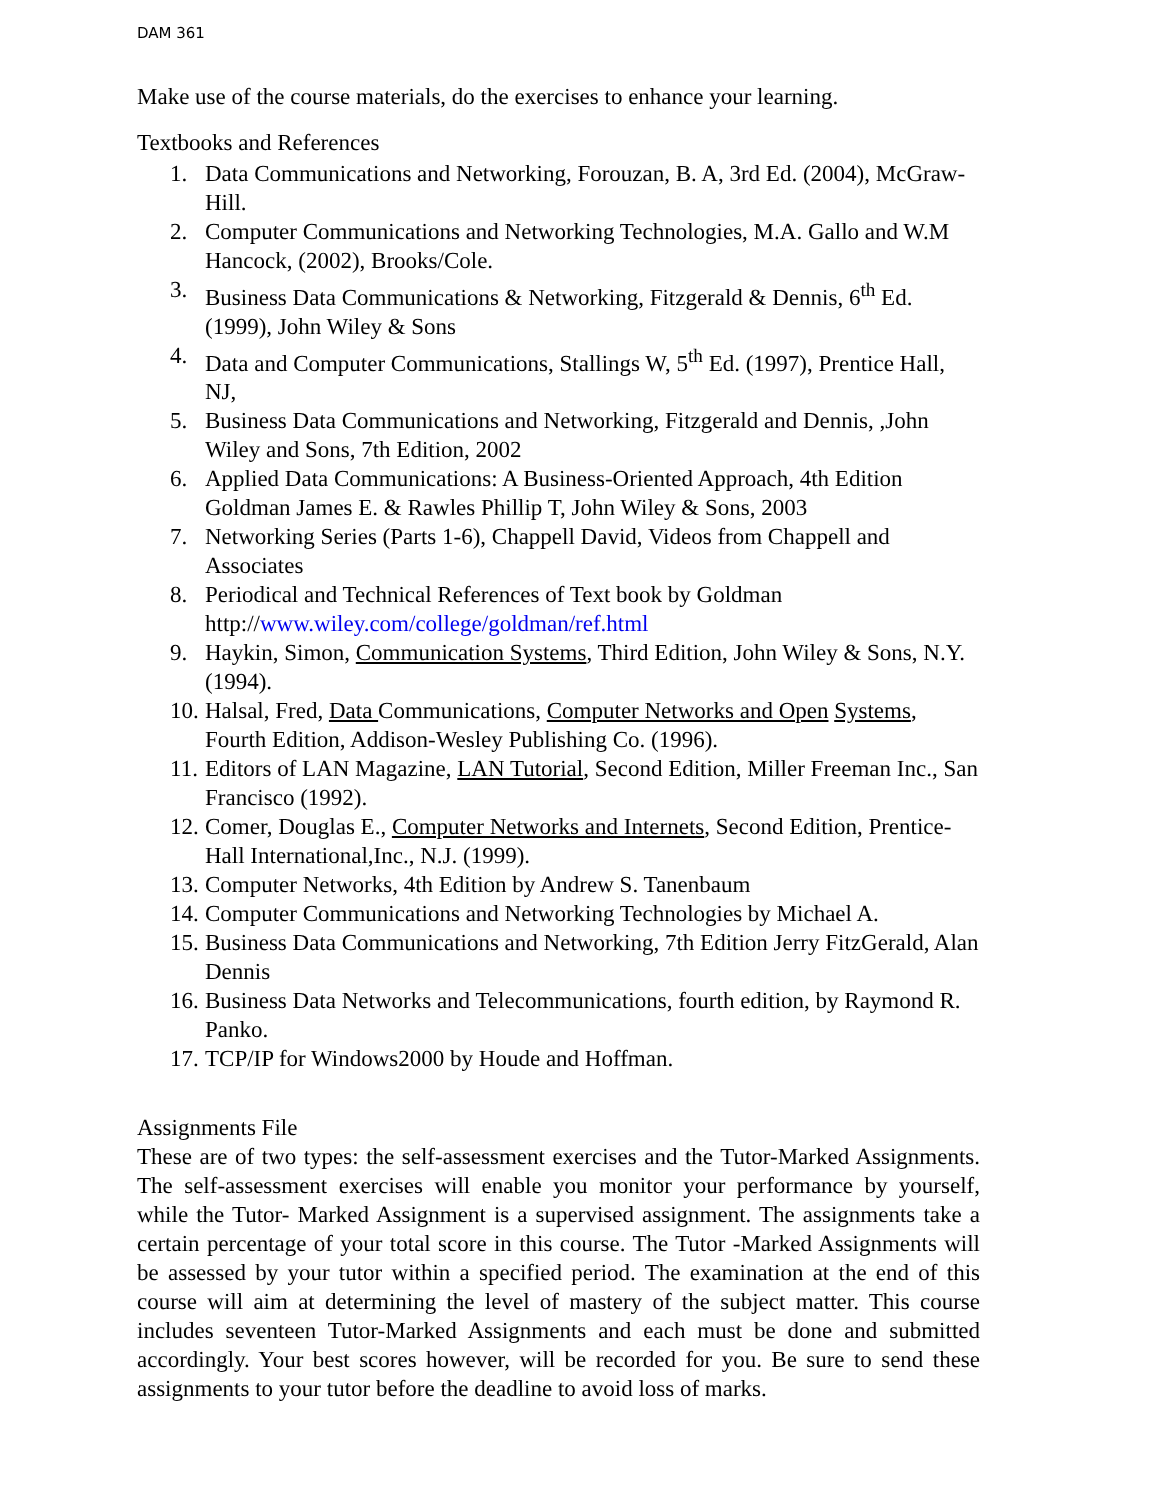DAM 361
Make use of the course materials, do the exercises to enhance your learning.
Textbooks and References
1. Data Communications and Networking, Forouzan, B. A, 3rd Ed. (2004), McGraw-Hill.
2. Computer Communications and Networking Technologies, M.A. Gallo and W.M Hancock, (2002), Brooks/Cole.
3. Business Data Communications & Networking, Fitzgerald & Dennis, 6<sup>th</sup> Ed. (1999), John Wiley & Sons
4. Data and Computer Communications, Stallings W, 5<sup>th</sup> Ed. (1997), Prentice Hall, NJ,
5. Business Data Communications and Networking, Fitzgerald and Dennis, ,John Wiley and Sons, 7th Edition, 2002
6. Applied Data Communications: A Business-Oriented Approach, 4th Edition Goldman James E. & Rawles Phillip T, John Wiley & Sons, 2003
7. Networking Series (Parts 1-6), Chappell David, Videos from Chappell and Associates
8. Periodical and Technical References of Text book by Goldman http://www.wiley.com/college/goldman/ref.html
9. Haykin, Simon, Communication Systems, Third Edition, John Wiley & Sons, N.Y. (1994).
10. Halsal, Fred, Data Communications, Computer Networks and Open Systems, Fourth Edition, Addison-Wesley Publishing Co. (1996).
11. Editors of LAN Magazine, LAN Tutorial, Second Edition, Miller Freeman Inc., San Francisco (1992).
12. Comer, Douglas E., Computer Networks and Internets, Second Edition, Prentice-Hall International,Inc., N.J. (1999).
13. Computer Networks, 4th Edition by Andrew S. Tanenbaum
14. Computer Communications and Networking Technologies by Michael A.
15. Business Data Communications and Networking, 7th Edition Jerry FitzGerald, Alan Dennis
16. Business Data Networks and Telecommunications, fourth edition, by Raymond R. Panko.
17. TCP/IP for Windows2000 by Houde and Hoffman.
Assignments File
These are of two types: the self-assessment exercises and the Tutor-Marked Assignments. The self-assessment exercises will enable you monitor your performance by yourself, while the Tutor- Marked Assignment is a supervised assignment. The assignments take a certain percentage of your total score in this course. The Tutor -Marked Assignments will be assessed by your tutor within a specified period. The examination at the end of this course will aim at determining the level of mastery of the subject matter. This course includes seventeen Tutor-Marked Assignments and each must be done and submitted accordingly. Your best scores however, will be recorded for you. Be sure to send these assignments to your tutor before the deadline to avoid loss of marks.